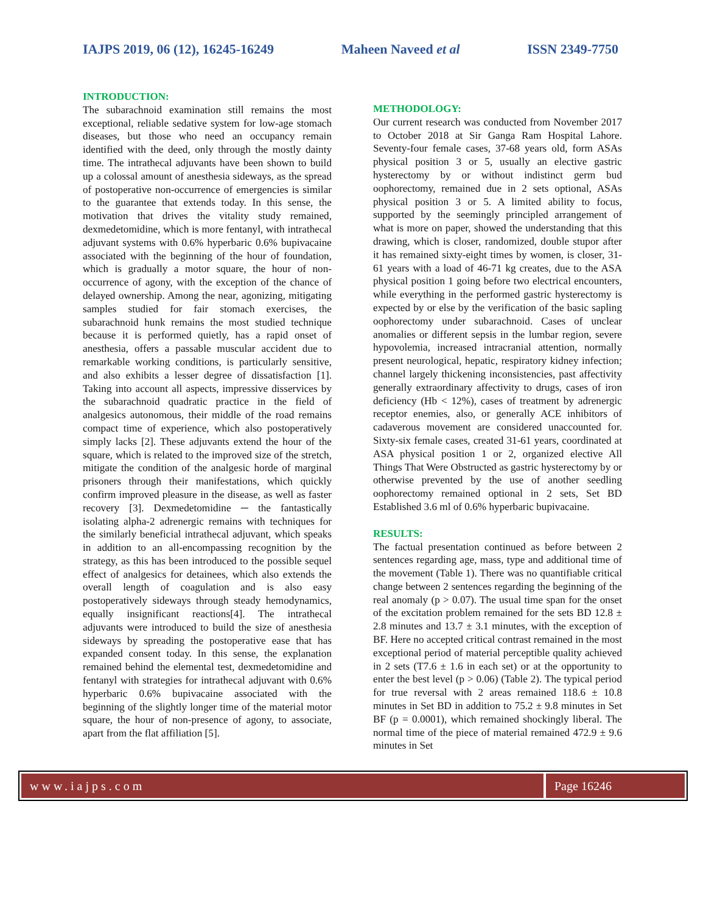IAJPS 2019, 06 (12), 16245-16249 Maheen Naveed et al ISSN 2349-7750
INTRODUCTION:
The subarachnoid examination still remains the most exceptional, reliable sedative system for low-age stomach diseases, but those who need an occupancy remain identified with the deed, only through the mostly dainty time. The intrathecal adjuvants have been shown to build up a colossal amount of anesthesia sideways, as the spread of postoperative non-occurrence of emergencies is similar to the guarantee that extends today. In this sense, the motivation that drives the vitality study remained, dexmedetomidine, which is more fentanyl, with intrathecal adjuvant systems with 0.6% hyperbaric 0.6% bupivacaine associated with the beginning of the hour of foundation, which is gradually a motor square, the hour of non-occurrence of agony, with the exception of the chance of delayed ownership. Among the near, agonizing, mitigating samples studied for fair stomach exercises, the subarachnoid hunk remains the most studied technique because it is performed quietly, has a rapid onset of anesthesia, offers a passable muscular accident due to remarkable working conditions, is particularly sensitive, and also exhibits a lesser degree of dissatisfaction [1]. Taking into account all aspects, impressive disservices by the subarachnoid quadratic practice in the field of analgesics autonomous, their middle of the road remains compact time of experience, which also postoperatively simply lacks [2]. These adjuvants extend the hour of the square, which is related to the improved size of the stretch, mitigate the condition of the analgesic horde of marginal prisoners through their manifestations, which quickly confirm improved pleasure in the disease, as well as faster recovery [3]. Dexmedetomidine ─ the fantastically isolating alpha-2 adrenergic remains with techniques for the similarly beneficial intrathecal adjuvant, which speaks in addition to an all-encompassing recognition by the strategy, as this has been introduced to the possible sequel effect of analgesics for detainees, which also extends the overall length of coagulation and is also easy postoperatively sideways through steady hemodynamics, equally insignificant reactions[4]. The intrathecal adjuvants were introduced to build the size of anesthesia sideways by spreading the postoperative ease that has expanded consent today. In this sense, the explanation remained behind the elemental test, dexmedetomidine and fentanyl with strategies for intrathecal adjuvant with 0.6% hyperbaric 0.6% bupivacaine associated with the beginning of the slightly longer time of the material motor square, the hour of non-presence of agony, to associate, apart from the flat affiliation [5].
METHODOLOGY:
Our current research was conducted from November 2017 to October 2018 at Sir Ganga Ram Hospital Lahore. Seventy-four female cases, 37-68 years old, form ASAs physical position 3 or 5, usually an elective gastric hysterectomy by or without indistinct germ bud oophorectomy, remained due in 2 sets optional, ASAs physical position 3 or 5. A limited ability to focus, supported by the seemingly principled arrangement of what is more on paper, showed the understanding that this drawing, which is closer, randomized, double stupor after it has remained sixty-eight times by women, is closer, 31-61 years with a load of 46-71 kg creates, due to the ASA physical position 1 going before two electrical encounters, while everything in the performed gastric hysterectomy is expected by or else by the verification of the basic sapling oophorectomy under subarachnoid. Cases of unclear anomalies or different sepsis in the lumbar region, severe hypovolemia, increased intracranial attention, normally present neurological, hepatic, respiratory kidney infection; channel largely thickening inconsistencies, past affectivity generally extraordinary affectivity to drugs, cases of iron deficiency (Hb < 12%), cases of treatment by adrenergic receptor enemies, also, or generally ACE inhibitors of cadaverous movement are considered unaccounted for. Sixty-six female cases, created 31-61 years, coordinated at ASA physical position 1 or 2, organized elective All Things That Were Obstructed as gastric hysterectomy by or otherwise prevented by the use of another seedling oophorectomy remained optional in 2 sets, Set BD Established 3.6 ml of 0.6% hyperbaric bupivacaine.
RESULTS:
The factual presentation continued as before between 2 sentences regarding age, mass, type and additional time of the movement (Table 1). There was no quantifiable critical change between 2 sentences regarding the beginning of the real anomaly (p > 0.07). The usual time span for the onset of the excitation problem remained for the sets BD 12.8 ± 2.8 minutes and 13.7 ± 3.1 minutes, with the exception of BF. Here no accepted critical contrast remained in the most exceptional period of material perceptible quality achieved in 2 sets (T7.6 ± 1.6 in each set) or at the opportunity to enter the best level (p > 0.06) (Table 2). The typical period for true reversal with 2 areas remained 118.6 ± 10.8 minutes in Set BD in addition to 75.2 ± 9.8 minutes in Set BF (p = 0.0001), which remained shockingly liberal. The normal time of the piece of material remained 472.9 ± 9.6 minutes in Set
www.iajps.com Page 16246